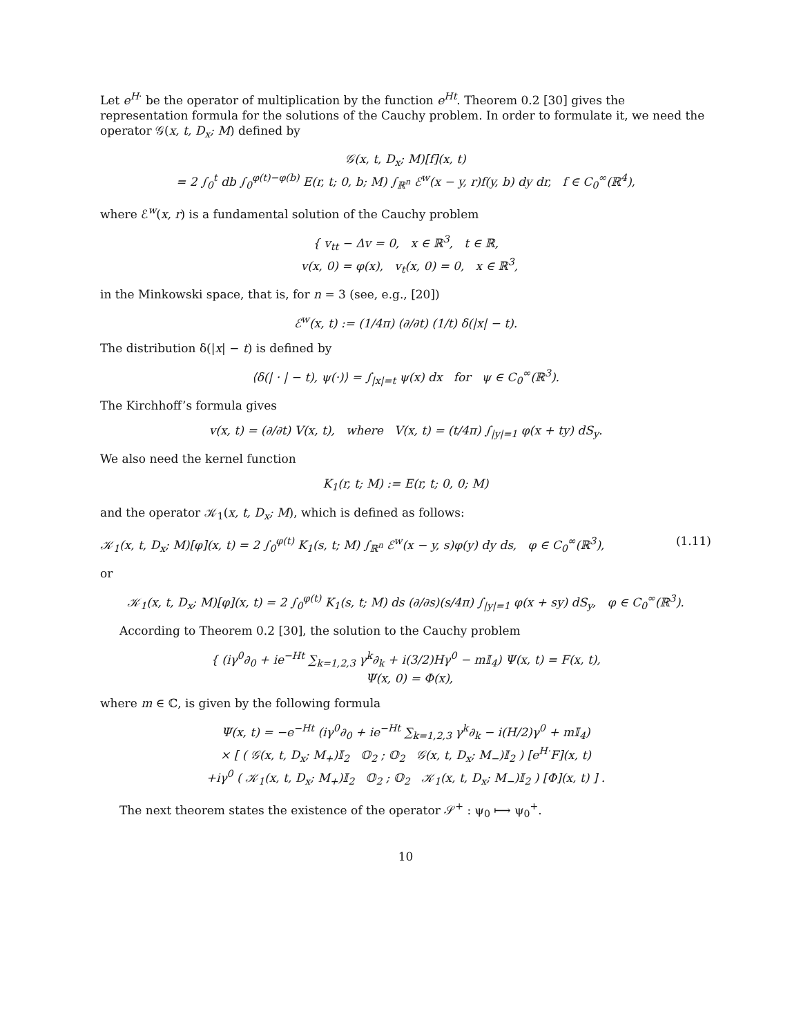Let e<sup>H·</sup> be the operator of multiplication by the function e<sup>Ht</sup>. Theorem 0.2 [30] gives the representation formula for the solutions of the Cauchy problem. In order to formulate it, we need the operator 𝒢(x, t, D<sub>x</sub>; M) defined by
𝒢(x, t, D<sub>x</sub>; M)[f](x, t)
= 2 ∫<sub>0</sub><sup>t</sup> db ∫<sub>0</sub><sup>φ(t)−φ(b)</sup> E(r, t; 0, b; M) ∫<sub>ℝ<sup>n</sup></sub> ℰ<sup>w</sup>(x − y, r)f(y, b) dy dr, f ∈ C<sub>0</sub><sup>∞</sup>(ℝ<sup>4</sup>),
where ℰ<sup>w</sup>(x, r) is a fundamental solution of the Cauchy problem
{ v<sub>tt</sub> − Δv = 0, x ∈ ℝ<sup>3</sup>, t ∈ ℝ,
v(x, 0) = φ(x), v<sub>t</sub>(x, 0) = 0, x ∈ ℝ<sup>3</sup>,
in the Minkowski space, that is, for n = 3 (see, e.g., [20])
ℰ<sup>w</sup>(x, t) := (1/4π) (∂/∂t) (1/t) δ(|x| − t).
The distribution δ(|x| − t) is defined by
⟨δ(| · | − t), ψ(·)⟩ = ∫<sub>|x|=t</sub> ψ(x) dx for ψ ∈ C<sub>0</sub><sup>∞</sup>(ℝ<sup>3</sup>).
The Kirchhoff’s formula gives
v(x, t) = (∂/∂t) V(x, t), where V(x, t) = (t/4π) ∫<sub>|y|=1</sub> φ(x + ty) dS<sub>y</sub>.
We also need the kernel function
K<sub>1</sub>(r, t; M) := E(r, t; 0, 0; M)
and the operator 𝒦<sub>1</sub>(x, t, D<sub>x</sub>; M), which is defined as follows:
𝒦<sub>1</sub>(x, t, D<sub>x</sub>; M)[φ](x, t) = 2 ∫<sub>0</sub><sup>φ(t)</sup> K<sub>1</sub>(s, t; M) ∫<sub>ℝ<sup>n</sup></sub> ℰ<sup>w</sup>(x − y, s)φ(y) dy ds, φ ∈ C<sub>0</sub><sup>∞</sup>(ℝ<sup>3</sup>), (1.11)
or
𝒦<sub>1</sub>(x, t, D<sub>x</sub>; M)[φ](x, t) = 2 ∫<sub>0</sub><sup>φ(t)</sup> K<sub>1</sub>(s, t; M) ds (∂/∂s)(s/4π) ∫<sub>|y|=1</sub> φ(x + sy) dS<sub>y</sub>, φ ∈ C<sub>0</sub><sup>∞</sup>(ℝ<sup>3</sup>).
According to Theorem 0.2 [30], the solution to the Cauchy problem
{ (iγ<sup>0</sup>∂<sub>0</sub> + ie<sup>−Ht</sup> ∑<sub>k=1,2,3</sub> γ<sup>k</sup>∂<sub>k</sub> + i(3/2)Hγ<sup>0</sup> − m𝕀<sub>4</sub>) Ψ(x, t) = F(x, t),
Ψ(x, 0) = Φ(x),
where m ∈ ℂ, is given by the following formula
Ψ(x, t) = −e<sup>−Ht</sup> (iγ<sup>0</sup>∂<sub>0</sub> + ie<sup>−Ht</sup> ∑<sub>k=1,2,3</sub> γ<sup>k</sup>∂<sub>k</sub> − i(H/2)γ<sup>0</sup> + m𝕀<sub>4</sub>)
× [ ( 𝒢(x, t, D<sub>x</sub>; M<sub>+</sub>)𝕀<sub>2</sub> 𝕆<sub>2</sub> ; 𝕆<sub>2</sub> 𝒢(x, t, D<sub>x</sub>; M<sub>−</sub>)𝕀<sub>2</sub> ) [e<sup>H·</sup>F](x, t)
+iγ<sup>0</sup> ( 𝒦<sub>1</sub>(x, t, D<sub>x</sub>; M<sub>+</sub>)𝕀<sub>2</sub> 𝕆<sub>2</sub> ; 𝕆<sub>2</sub> 𝒦<sub>1</sub>(x, t, D<sub>x</sub>; M<sub>−</sub>)𝕀<sub>2</sub> ) [Φ](x, t) ] .
The next theorem states the existence of the operator 𝒮<sup>+</sup> : ψ<sub>0</sub> ⟼ ψ<sub>0</sub><sup>+</sup>.
10